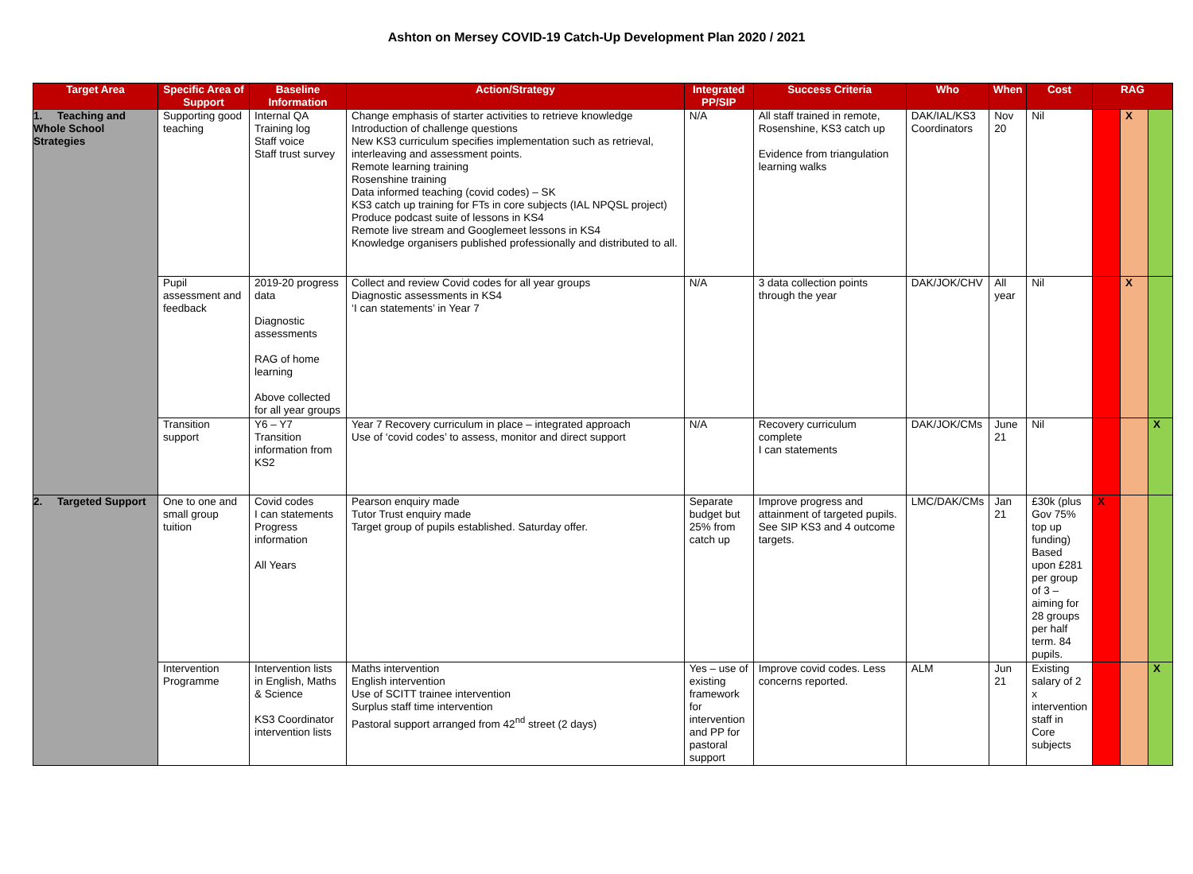Ashton on Mersey COVID-19 Catch-Up Development Plan 2020 / 2021
| Target Area | Specific Area of Support | Baseline Information | Action/Strategy | Integrated PP/SIP | Success Criteria | Who | When | Cost | RAG | | |
| --- | --- | --- | --- | --- | --- | --- | --- | --- | --- | --- | --- |
| 1. Teaching and Whole School Strategies | Supporting good teaching | Internal QA Training log Staff voice Staff trust survey | Change emphasis of starter activities to retrieve knowledge Introduction of challenge questions New KS3 curriculum specifies implementation such as retrieval, interleaving and assessment points. Remote learning training Rosenshine training Data informed teaching (covid codes) – SK KS3 catch up training for FTs in core subjects (IAL NPQSL project) Produce podcast suite of lessons in KS4 Remote live stream and Googlemeet lessons in KS4 Knowledge organisers published professionally and distributed to all. | N/A | All staff trained in remote, Rosenshine, KS3 catch up Evidence from triangulation learning walks | DAK/IAL/KS3 Coordinators | Nov 20 | Nil | | X | |
| | Pupil assessment and feedback | 2019-20 progress data Diagnostic assessments RAG of home learning Above collected for all year groups | Collect and review Covid codes for all year groups Diagnostic assessments in KS4 ‘I can statements’ in Year 7 | N/A | 3 data collection points through the year | DAK/JOK/CHV | All year | Nil | | X | |
| | Transition support | Y6 – Y7 Transition information from KS2 | Year 7 Recovery curriculum in place – integrated approach Use of ‘covid codes’ to assess, monitor and direct support | N/A | Recovery curriculum complete I can statements | DAK/JOK/CMs | June 21 | Nil | | | X |
| 2. Targeted Support | One to one and small group tuition | Covid codes I can statements Progress information All Years | Pearson enquiry made Tutor Trust enquiry made Target group of pupils established. Saturday offer. | Separate budget but 25% from catch up | Improve progress and attainment of targeted pupils. See SIP KS3 and 4 outcome targets. | LMC/DAK/CMs | Jan 21 | £30k (plus Gov 75% top up funding) Based upon £281 per group of 3 – aiming for 28 groups per half term. 84 pupils. | X | | |
| | Intervention Programme | Intervention lists in English, Maths & Science KS3 Coordinator intervention lists | Maths intervention English intervention Use of SCITT trainee intervention Surplus staff time intervention Pastoral support arranged from 42<sup>nd</sup> street (2 days) | Yes – use of existing framework for intervention and PP for pastoral support | Improve covid codes. Less concerns reported. | ALM | Jun 21 | Existing salary of 2 x intervention staff in Core subjects | | | X |